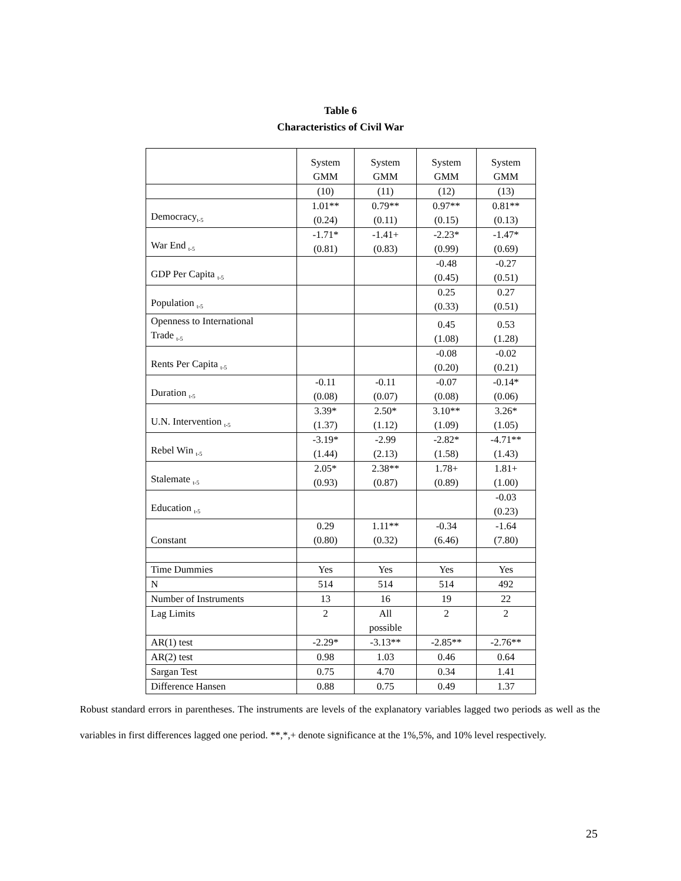Table 6
Characteristics of Civil War
| | System GMM | System GMM | System GMM | System GMM |
| --- | --- | --- | --- | --- |
| | (10) | (11) | (12) | (13) |
| Democracy<sub>t-5</sub> | 1.01** (0.24) | 0.79** (0.11) | 0.97** (0.15) | 0.81** (0.13) |
| War End <sub>t-5</sub> | -1.71* (0.81) | -1.41+ (0.83) | -2.23* (0.99) | -1.47* (0.69) |
| GDP Per Capita <sub>t-5</sub> | | | -0.48 (0.45) | -0.27 (0.51) |
| Population <sub>t-5</sub> | | | 0.25 (0.33) | 0.27 (0.51) |
| Openness to International Trade <sub>t-5</sub> | | | 0.45 (1.08) | 0.53 (1.28) |
| Rents Per Capita <sub>t-5</sub> | | | -0.08 (0.20) | -0.02 (0.21) |
| Duration <sub>t-5</sub> | -0.11 (0.08) | -0.11 (0.07) | -0.07 (0.08) | -0.14* (0.06) |
| U.N. Intervention <sub>t-5</sub> | 3.39* (1.37) | 2.50* (1.12) | 3.10** (1.09) | 3.26* (1.05) |
| Rebel Win <sub>t-5</sub> | -3.19* (1.44) | -2.99 (2.13) | -2.82* (1.58) | -4.71** (1.43) |
| Stalemate <sub>t-5</sub> | 2.05* (0.93) | 2.38** (0.87) | 1.78+ (0.89) | 1.81+ (1.00) |
| Education <sub>t-5</sub> | | | | -0.03 (0.23) |
| Constant | 0.29 (0.80) | 1.11** (0.32) | -0.34 (6.46) | -1.64 (7.80) |
| Time Dummies | Yes | Yes | Yes | Yes |
| N | 514 | 514 | 514 | 492 |
| Number of Instruments | 13 | 16 | 19 | 22 |
| Lag Limits | 2 | All possible | 2 | 2 |
| AR(1) test | -2.29* | -3.13** | -2.85** | -2.76** |
| AR(2) test | 0.98 | 1.03 | 0.46 | 0.64 |
| Sargan Test | 0.75 | 4.70 | 0.34 | 1.41 |
| Difference Hansen | 0.88 | 0.75 | 0.49 | 1.37 |
Robust standard errors in parentheses. The instruments are levels of the explanatory variables lagged two periods as well as the variables in first differences lagged one period. **,*,+ denote significance at the 1%,5%, and 10% level respectively.
25